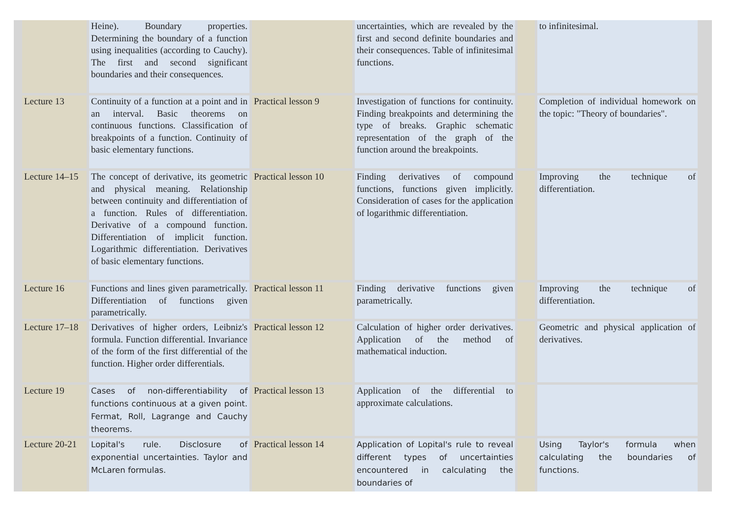| | Heine). Boundary properties. Determining the boundary of a function using inequalities (according to Cauchy). The first and second significant boundaries and their consequences. | | uncertainties, which are revealed by the first and second definite boundaries and their consequences. Table of infinitesimal functions. | | to infinitesimal. |
| Lecture 13 | Continuity of a function at a point and in an interval. Basic theorems on continuous functions. Classification of breakpoints of a function. Continuity of basic elementary functions. | Practical lesson 9 | Investigation of functions for continuity. Finding breakpoints and determining the type of breaks. Graphic schematic representation of the graph of the function around the breakpoints. | | Completion of individual homework on the topic: "Theory of boundaries". |
| Lecture 14–15 | The concept of derivative, its geometric and physical meaning. Relationship between continuity and differentiation of a function. Rules of differentiation. Derivative of a compound function. Differentiation of implicit function. Logarithmic differentiation. Derivatives of basic elementary functions. | Practical lesson 10 | Finding derivatives of compound functions, functions given implicitly. Consideration of cases for the application of logarithmic differentiation. | | Improving the technique of differentiation. |
| Lecture 16 | Functions and lines given parametrically. Differentiation of functions given parametrically. | Practical lesson 11 | Finding derivative functions given parametrically. | | Improving the technique of differentiation. |
| Lecture 17–18 | Derivatives of higher orders, Leibniz's formula. Function differential. Invariance of the form of the first differential of the function. Higher order differentials. | Practical lesson 12 | Calculation of higher order derivatives. Application of the method of mathematical induction. | | Geometric and physical application of derivatives. |
| Lecture 19 | Cases of non-differentiability of functions continuous at a given point. Fermat, Roll, Lagrange and Cauchy theorems. | Practical lesson 13 | Application of the differential to approximate calculations. | | |
| Lecture 20-21 | Lopital's rule. Disclosure of exponential uncertainties. Taylor and McLaren formulas. | Practical lesson 14 | Application of Lopital's rule to reveal different types of uncertainties encountered in calculating the boundaries of | | Using Taylor's formula when calculating the boundaries of functions. |